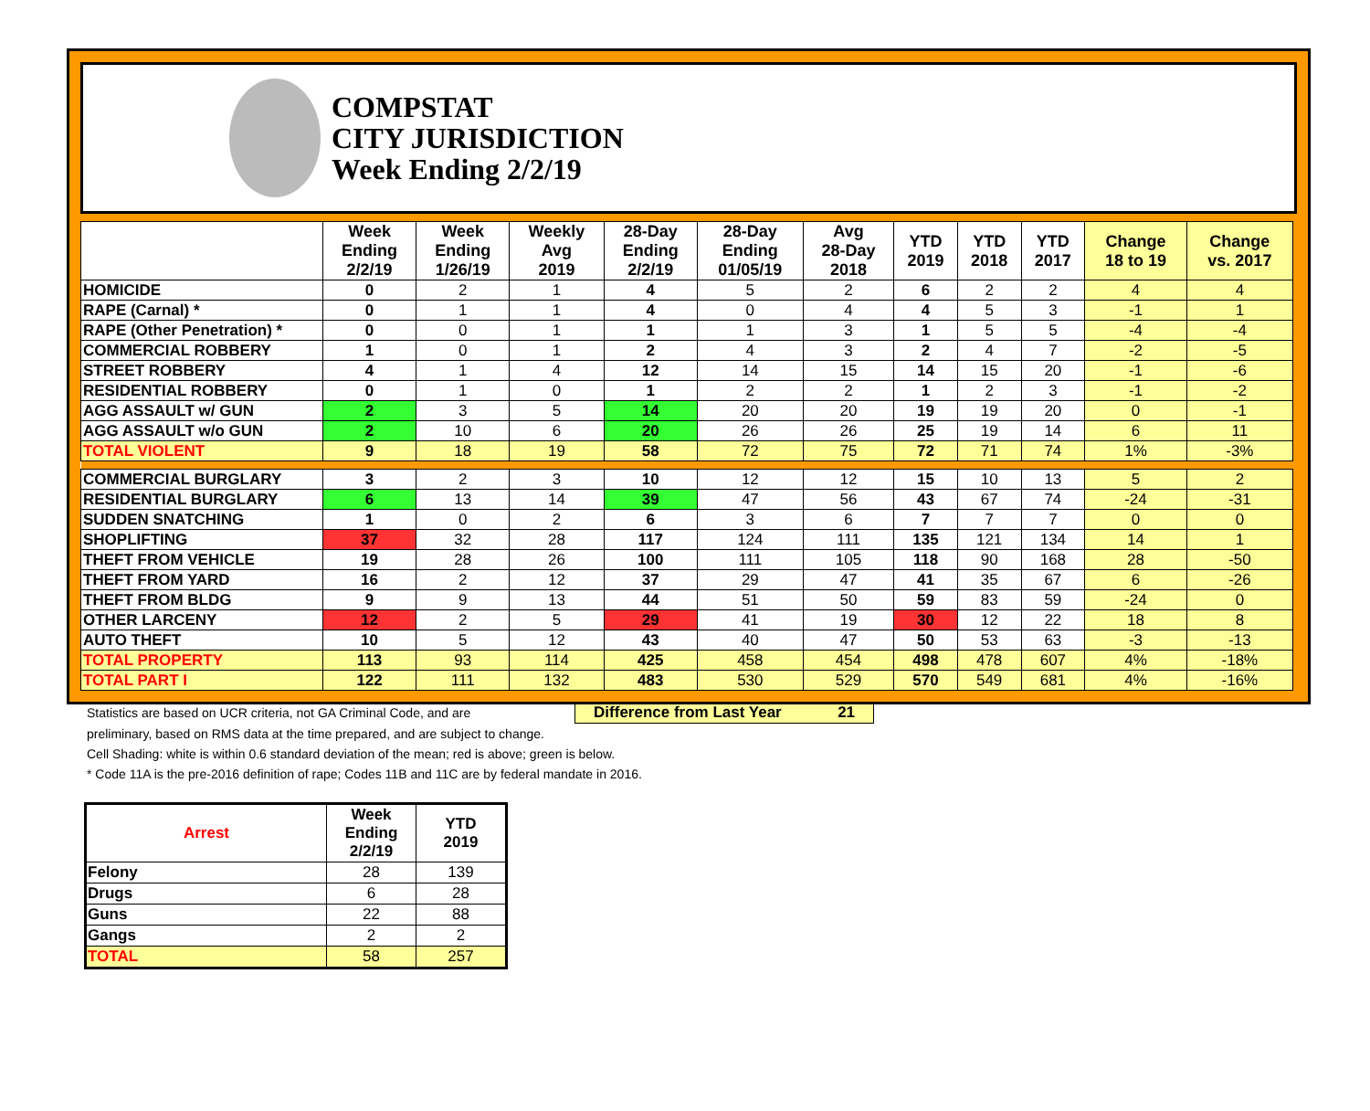COMPSTAT
CITY JURISDICTION
Week Ending 2/2/19
| | Week Ending 2/2/19 | Week Ending 1/26/19 | Weekly Avg 2019 | 28-Day Ending 2/2/19 | 28-Day Ending 01/05/19 | Avg 28-Day 2018 | YTD 2019 | YTD 2018 | YTD 2017 | Change 18 to 19 | Change vs. 2017 |
| --- | --- | --- | --- | --- | --- | --- | --- | --- | --- | --- | --- |
| HOMICIDE | 0 | 2 | 1 | 4 | 5 | 2 | 6 | 2 | 2 | 4 | 4 |
| RAPE (Carnal) * | 0 | 1 | 1 | 4 | 0 | 4 | 4 | 5 | 3 | -1 | 1 |
| RAPE (Other Penetration) * | 0 | 0 | 1 | 1 | 1 | 3 | 1 | 5 | 5 | -4 | -4 |
| COMMERCIAL ROBBERY | 1 | 0 | 1 | 2 | 4 | 3 | 2 | 4 | 7 | -2 | -5 |
| STREET ROBBERY | 4 | 1 | 4 | 12 | 14 | 15 | 14 | 15 | 20 | -1 | -6 |
| RESIDENTIAL ROBBERY | 0 | 1 | 0 | 1 | 2 | 2 | 1 | 2 | 3 | -1 | -2 |
| AGG ASSAULT w/ GUN | 2 | 3 | 5 | 14 | 20 | 20 | 19 | 19 | 20 | 0 | -1 |
| AGG ASSAULT w/o GUN | 2 | 10 | 6 | 20 | 26 | 26 | 25 | 19 | 14 | 6 | 11 |
| TOTAL VIOLENT | 9 | 18 | 19 | 58 | 72 | 75 | 72 | 71 | 74 | 1% | -3% |
| COMMERCIAL BURGLARY | 3 | 2 | 3 | 10 | 12 | 12 | 15 | 10 | 13 | 5 | 2 |
| RESIDENTIAL BURGLARY | 6 | 13 | 14 | 39 | 47 | 56 | 43 | 67 | 74 | -24 | -31 |
| SUDDEN SNATCHING | 1 | 0 | 2 | 6 | 3 | 6 | 7 | 7 | 7 | 0 | 0 |
| SHOPLIFTING | 37 | 32 | 28 | 117 | 124 | 111 | 135 | 121 | 134 | 14 | 1 |
| THEFT FROM VEHICLE | 19 | 28 | 26 | 100 | 111 | 105 | 118 | 90 | 168 | 28 | -50 |
| THEFT FROM YARD | 16 | 2 | 12 | 37 | 29 | 47 | 41 | 35 | 67 | 6 | -26 |
| THEFT FROM BLDG | 9 | 9 | 13 | 44 | 51 | 50 | 59 | 83 | 59 | -24 | 0 |
| OTHER LARCENY | 12 | 2 | 5 | 29 | 41 | 19 | 30 | 12 | 22 | 18 | 8 |
| AUTO THEFT | 10 | 5 | 12 | 43 | 40 | 47 | 50 | 53 | 63 | -3 | -13 |
| TOTAL PROPERTY | 113 | 93 | 114 | 425 | 458 | 454 | 498 | 478 | 607 | 4% | -18% |
| TOTAL PART I | 122 | 111 | 132 | 483 | 530 | 529 | 570 | 549 | 681 | 4% | -16% |
Statistics are based on UCR criteria, not GA Criminal Code, and are Difference from Last Year 21
preliminary, based on RMS data at the time prepared, and are subject to change.
Cell Shading: white is within 0.6 standard deviation of the mean; red is above; green is below.
* Code 11A is the pre-2016 definition of rape; Codes 11B and 11C are by federal mandate in 2016.
| Arrest | Week Ending 2/2/19 | YTD 2019 |
| --- | --- | --- |
| Felony | 28 | 139 |
| Drugs | 6 | 28 |
| Guns | 22 | 88 |
| Gangs | 2 | 2 |
| TOTAL | 58 | 257 |